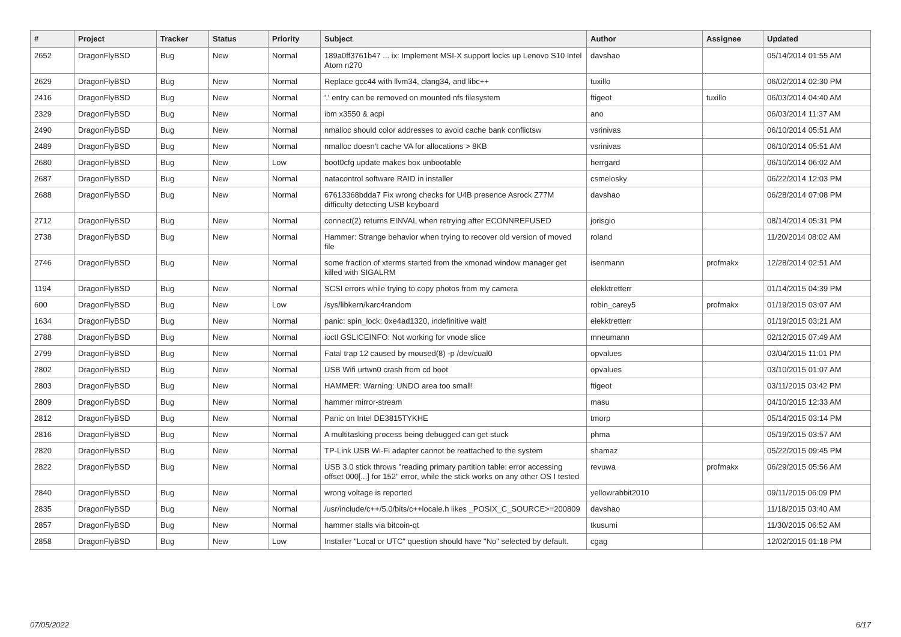| # | Project | Tracker | Status | Priority | Subject | Author | Assignee | Updated |
| --- | --- | --- | --- | --- | --- | --- | --- | --- |
| 2652 | DragonFlyBSD | Bug | New | Normal | 189a0ff3761b47 ... ix: Implement MSI-X support locks up Lenovo S10 Intel Atom n270 | davshao | | 05/14/2014 01:55 AM |
| 2629 | DragonFlyBSD | Bug | New | Normal | Replace gcc44 with llvm34, clang34, and libc++ | tuxillo | | 06/02/2014 02:30 PM |
| 2416 | DragonFlyBSD | Bug | New | Normal | '.' entry can be removed on mounted nfs filesystem | ftigeot | tuxillo | 06/03/2014 04:40 AM |
| 2329 | DragonFlyBSD | Bug | New | Normal | ibm x3550 & acpi | ano | | 06/03/2014 11:37 AM |
| 2490 | DragonFlyBSD | Bug | New | Normal | nmalloc should color addresses to avoid cache bank conflictsw | vsrinivas | | 06/10/2014 05:51 AM |
| 2489 | DragonFlyBSD | Bug | New | Normal | nmalloc doesn't cache VA for allocations > 8KB | vsrinivas | | 06/10/2014 05:51 AM |
| 2680 | DragonFlyBSD | Bug | New | Low | boot0cfg update makes box unbootable | herrgard | | 06/10/2014 06:02 AM |
| 2687 | DragonFlyBSD | Bug | New | Normal | natacontrol software RAID in installer | csmelosky | | 06/22/2014 12:03 PM |
| 2688 | DragonFlyBSD | Bug | New | Normal | 67613368bdda7 Fix wrong checks for U4B presence Asrock Z77M difficulty detecting USB keyboard | davshao | | 06/28/2014 07:08 PM |
| 2712 | DragonFlyBSD | Bug | New | Normal | connect(2) returns EINVAL when retrying after ECONNREFUSED | jorisgio | | 08/14/2014 05:31 PM |
| 2738 | DragonFlyBSD | Bug | New | Normal | Hammer: Strange behavior when trying to recover old version of moved file | roland | | 11/20/2014 08:02 AM |
| 2746 | DragonFlyBSD | Bug | New | Normal | some fraction of xterms started from the xmonad window manager get killed with SIGALRM | isenmann | profmakx | 12/28/2014 02:51 AM |
| 1194 | DragonFlyBSD | Bug | New | Normal | SCSI errors while trying to copy photos from my camera | elekktretterr | | 01/14/2015 04:39 PM |
| 600 | DragonFlyBSD | Bug | New | Low | /sys/libkern/karc4random | robin_carey5 | profmakx | 01/19/2015 03:07 AM |
| 1634 | DragonFlyBSD | Bug | New | Normal | panic: spin_lock: 0xe4ad1320, indefinitive wait! | elekktretterr | | 01/19/2015 03:21 AM |
| 2788 | DragonFlyBSD | Bug | New | Normal | ioctl GSLICEINFO: Not working for vnode slice | mneumann | | 02/12/2015 07:49 AM |
| 2799 | DragonFlyBSD | Bug | New | Normal | Fatal trap 12 caused by moused(8) -p /dev/cual0 | opvalues | | 03/04/2015 11:01 PM |
| 2802 | DragonFlyBSD | Bug | New | Normal | USB Wifi urtwn0 crash from cd boot | opvalues | | 03/10/2015 01:07 AM |
| 2803 | DragonFlyBSD | Bug | New | Normal | HAMMER: Warning: UNDO area too small! | ftigeot | | 03/11/2015 03:42 PM |
| 2809 | DragonFlyBSD | Bug | New | Normal | hammer mirror-stream | masu | | 04/10/2015 12:33 AM |
| 2812 | DragonFlyBSD | Bug | New | Normal | Panic on Intel DE3815TYKHE | tmorp | | 05/14/2015 03:14 PM |
| 2816 | DragonFlyBSD | Bug | New | Normal | A multitasking process being debugged can get stuck | phma | | 05/19/2015 03:57 AM |
| 2820 | DragonFlyBSD | Bug | New | Normal | TP-Link USB Wi-Fi adapter cannot be reattached to the system | shamaz | | 05/22/2015 09:45 PM |
| 2822 | DragonFlyBSD | Bug | New | Normal | USB 3.0 stick throws "reading primary partition table: error accessing offset 000[...] for 152" error, while the stick works on any other OS I tested | revuwa | profmakx | 06/29/2015 05:56 AM |
| 2840 | DragonFlyBSD | Bug | New | Normal | wrong voltage is reported | yellowrabbit2010 | | 09/11/2015 06:09 PM |
| 2835 | DragonFlyBSD | Bug | New | Normal | /usr/include/c++/5.0/bits/c++locale.h likes _POSIX_C_SOURCE>=200809 | davshao | | 11/18/2015 03:40 AM |
| 2857 | DragonFlyBSD | Bug | New | Normal | hammer stalls via bitcoin-qt | tkusumi | | 11/30/2015 06:52 AM |
| 2858 | DragonFlyBSD | Bug | New | Low | Installer "Local or UTC" question should have "No" selected by default. | cgag | | 12/02/2015 01:18 PM |
07/05/2022 6/17